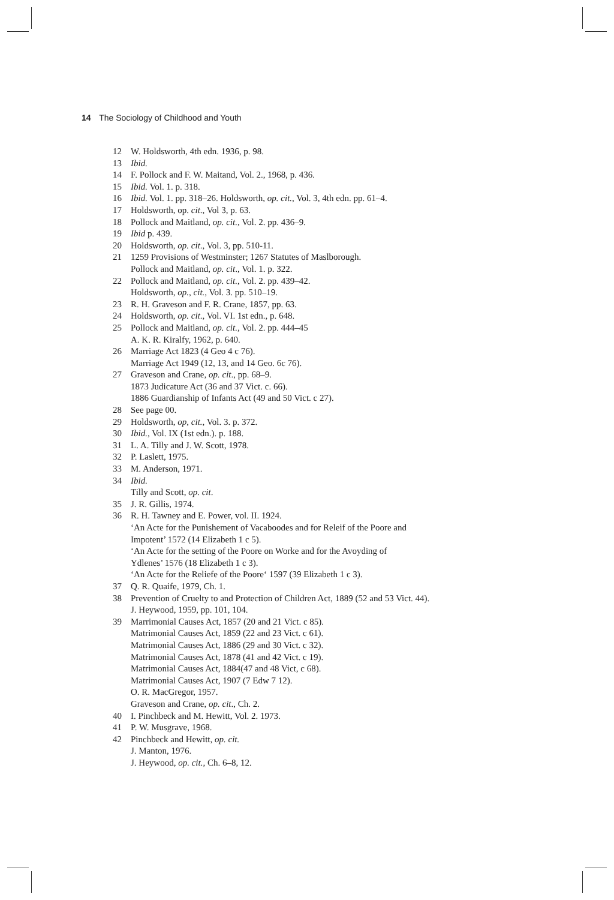14 The Sociology of Childhood and Youth
12 W. Holdsworth, 4th edn. 1936, p. 98.
13 Ibid.
14 F. Pollock and F. W. Maitand, Vol. 2., 1968, p. 436.
15 Ibid. Vol. 1. p. 318.
16 Ibid. Vol. 1. pp. 318–26. Holdsworth, op. cit., Vol. 3, 4th edn. pp. 61–4.
17 Holdsworth, op. cit., Vol 3, p. 63.
18 Pollock and Maitland, op. cit., Vol. 2. pp. 436–9.
19 Ibid p. 439.
20 Holdsworth, op. cit., Vol. 3, pp. 510-11.
21 1259 Provisions of Westminster; 1267 Statutes of Maslborough.
Pollock and Maitland, op. cit., Vol. 1. p. 322.
22 Pollock and Maitland, op. cit., Vol. 2. pp. 439–42.
Holdsworth, op., cit., Vol. 3. pp. 510–19.
23 R. H. Graveson and F. R. Crane, 1857, pp. 63.
24 Holdsworth, op. cit., Vol. VI. 1st edn., p. 648.
25 Pollock and Maitland, op. cit., Vol. 2. pp. 444–45
A. K. R. Kiralfy, 1962, p. 640.
26 Marriage Act 1823 (4 Geo 4 c 76).
Marriage Act 1949 (12, 13, and 14 Geo. 6c 76).
27 Graveson and Crane, op. cit., pp. 68–9.
1873 Judicature Act (36 and 37 Vict. c. 66).
1886 Guardianship of Infants Act (49 and 50 Vict. c 27).
28 See page 00.
29 Holdsworth, op, cit., Vol. 3. p. 372.
30 Ibid., Vol. IX (1st edn.). p. 188.
31 L. A. Tilly and J. W. Scott, 1978.
32 P. Laslett, 1975.
33 M. Anderson, 1971.
34 Ibid.
Tilly and Scott, op. cit.
35 J. R. Gillis, 1974.
36 R. H. Tawney and E. Power, vol. II. 1924.
‘An Acte for the Punishement of Vacaboodes and for Releif of the Poore and
Impotent’ 1572 (14 Elizabeth 1 c 5).
‘An Acte for the setting of the Poore on Worke and for the Avoyding of
Ydlenes’ 1576 (18 Elizabeth 1 c 3).
‘An Acte for the Reliefe of the Poore‘ 1597 (39 Elizabeth 1 c 3).
37 Q. R. Quaife, 1979, Ch. 1.
38 Prevention of Cruelty to and Protection of Children Act, 1889 (52 and 53 Vict. 44).
J. Heywood, 1959, pp. 101, 104.
39 Marrimonial Causes Act, 1857 (20 and 21 Vict. c 85).
Matrimonial Causes Act, 1859 (22 and 23 Vict. c 61).
Matrimonial Causes Act, 1886 (29 and 30 Vict. c 32).
Matrimonial Causes Act, 1878 (41 and 42 Vict. c 19).
Matrimonial Causes Act, 1884(47 and 48 Vict, c 68).
Matrimonial Causes Act, 1907 (7 Edw 7 12).
O. R. MacGregor, 1957.
Graveson and Crane, op. cit., Ch. 2.
40 I. Pinchbeck and M. Hewitt, Vol. 2. 1973.
41 P. W. Musgrave, 1968.
42 Pinchbeck and Hewitt, op. cit.
J. Manton, 1976.
J. Heywood, op. cit., Ch. 6–8, 12.